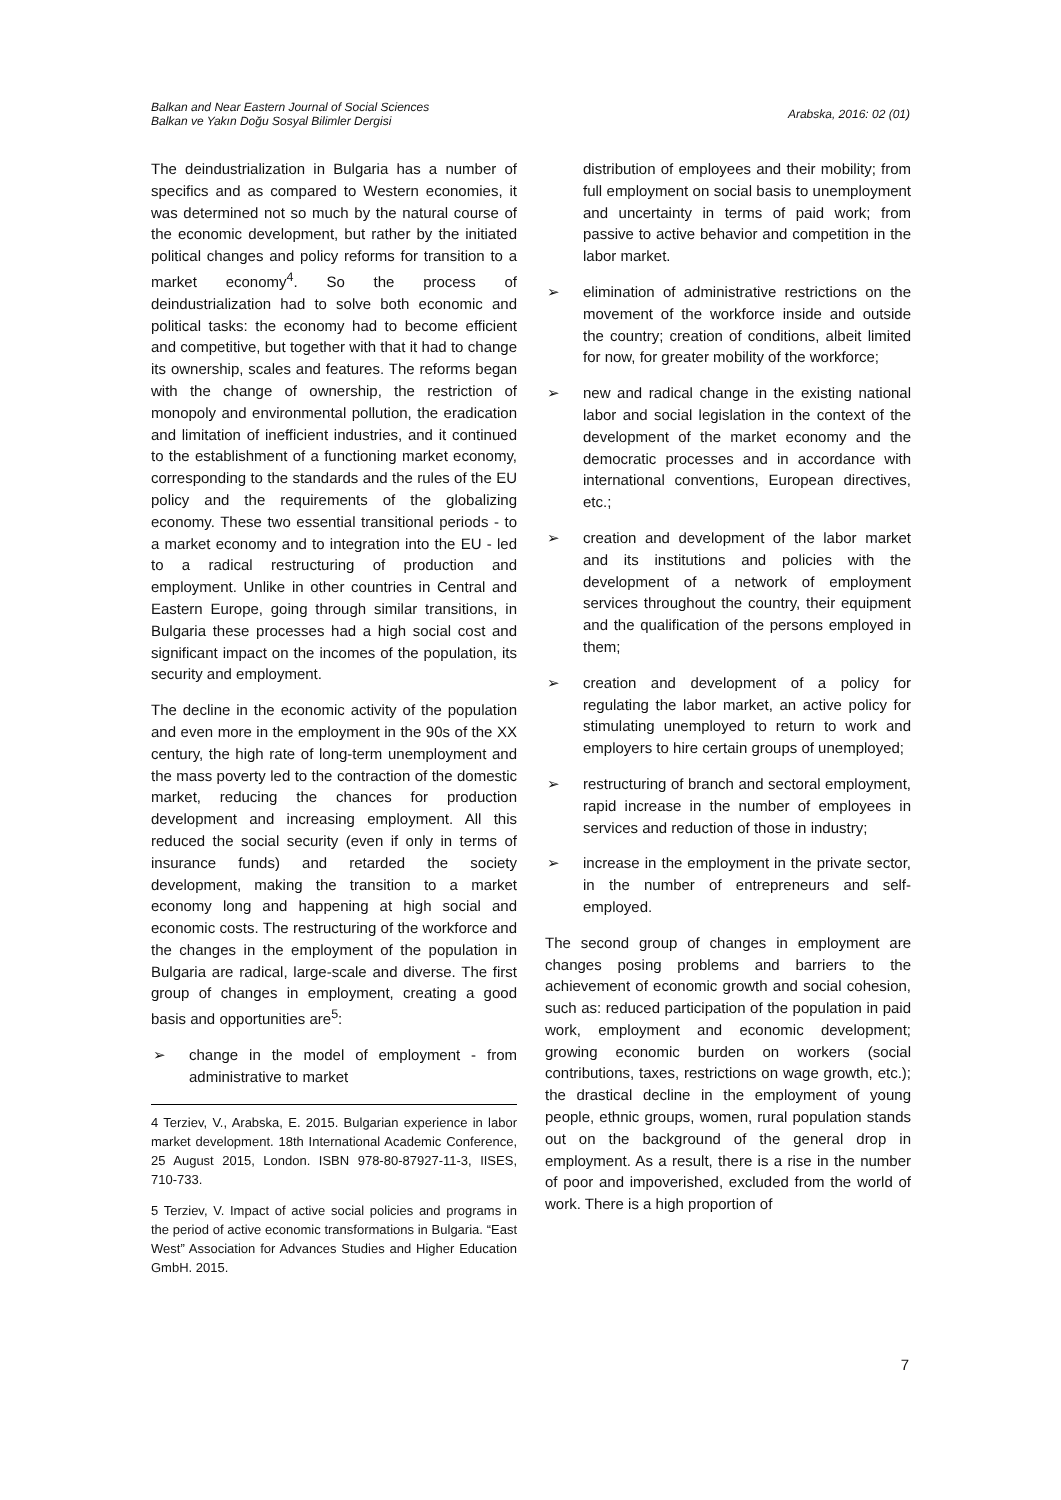Balkan and Near Eastern Journal of Social Sciences
Balkan ve Yakın Doğu Sosyal Bilimler Dergisi
Arabska, 2016: 02 (01)
The deindustrialization in Bulgaria has a number of specifics and as compared to Western economies, it was determined not so much by the natural course of the economic development, but rather by the initiated political changes and policy reforms for transition to a market economy<sup>4</sup>. So the process of deindustrialization had to solve both economic and political tasks: the economy had to become efficient and competitive, but together with that it had to change its ownership, scales and features. The reforms began with the change of ownership, the restriction of monopoly and environmental pollution, the eradication and limitation of inefficient industries, and it continued to the establishment of a functioning market economy, corresponding to the standards and the rules of the EU policy and the requirements of the globalizing economy. These two essential transitional periods - to a market economy and to integration into the EU - led to a radical restructuring of production and employment. Unlike in other countries in Central and Eastern Europe, going through similar transitions, in Bulgaria these processes had a high social cost and significant impact on the incomes of the population, its security and employment.
The decline in the economic activity of the population and even more in the employment in the 90s of the XX century, the high rate of long-term unemployment and the mass poverty led to the contraction of the domestic market, reducing the chances for production development and increasing employment. All this reduced the social security (even if only in terms of insurance funds) and retarded the society development, making the transition to a market economy long and happening at high social and economic costs. The restructuring of the workforce and the changes in the employment of the population in Bulgaria are radical, large-scale and diverse. The first group of changes in employment, creating a good basis and opportunities are<sup>5</sup>:
➢ change in the model of employment - from administrative to market
4 Terziev, V., Arabska, E. 2015. Bulgarian experience in labor market development. 18th International Academic Conference, 25 August 2015, London. ISBN 978-80-87927-11-3, IISES, 710-733.
5 Terziev, V. Impact of active social policies and programs in the period of active economic transformations in Bulgaria. “East West” Association for Advances Studies and Higher Education GmbH. 2015.
distribution of employees and their mobility; from full employment on social basis to unemployment and uncertainty in terms of paid work; from passive to active behavior and competition in the labor market.
➢ elimination of administrative restrictions on the movement of the workforce inside and outside the country; creation of conditions, albeit limited for now, for greater mobility of the workforce;
➢ new and radical change in the existing national labor and social legislation in the context of the development of the market economy and the democratic processes and in accordance with international conventions, European directives, etc.;
➢ creation and development of the labor market and its institutions and policies with the development of a network of employment services throughout the country, their equipment and the qualification of the persons employed in them;
➢ creation and development of a policy for regulating the labor market, an active policy for stimulating unemployed to return to work and employers to hire certain groups of unemployed;
➢ restructuring of branch and sectoral employment, rapid increase in the number of employees in services and reduction of those in industry;
➢ increase in the employment in the private sector, in the number of entrepreneurs and self-employed.
The second group of changes in employment are changes posing problems and barriers to the achievement of economic growth and social cohesion, such as: reduced participation of the population in paid work, employment and economic development; growing economic burden on workers (social contributions, taxes, restrictions on wage growth, etc.); the drastical decline in the employment of young people, ethnic groups, women, rural population stands out on the background of the general drop in employment. As a result, there is a rise in the number of poor and impoverished, excluded from the world of work. There is a high proportion of
7